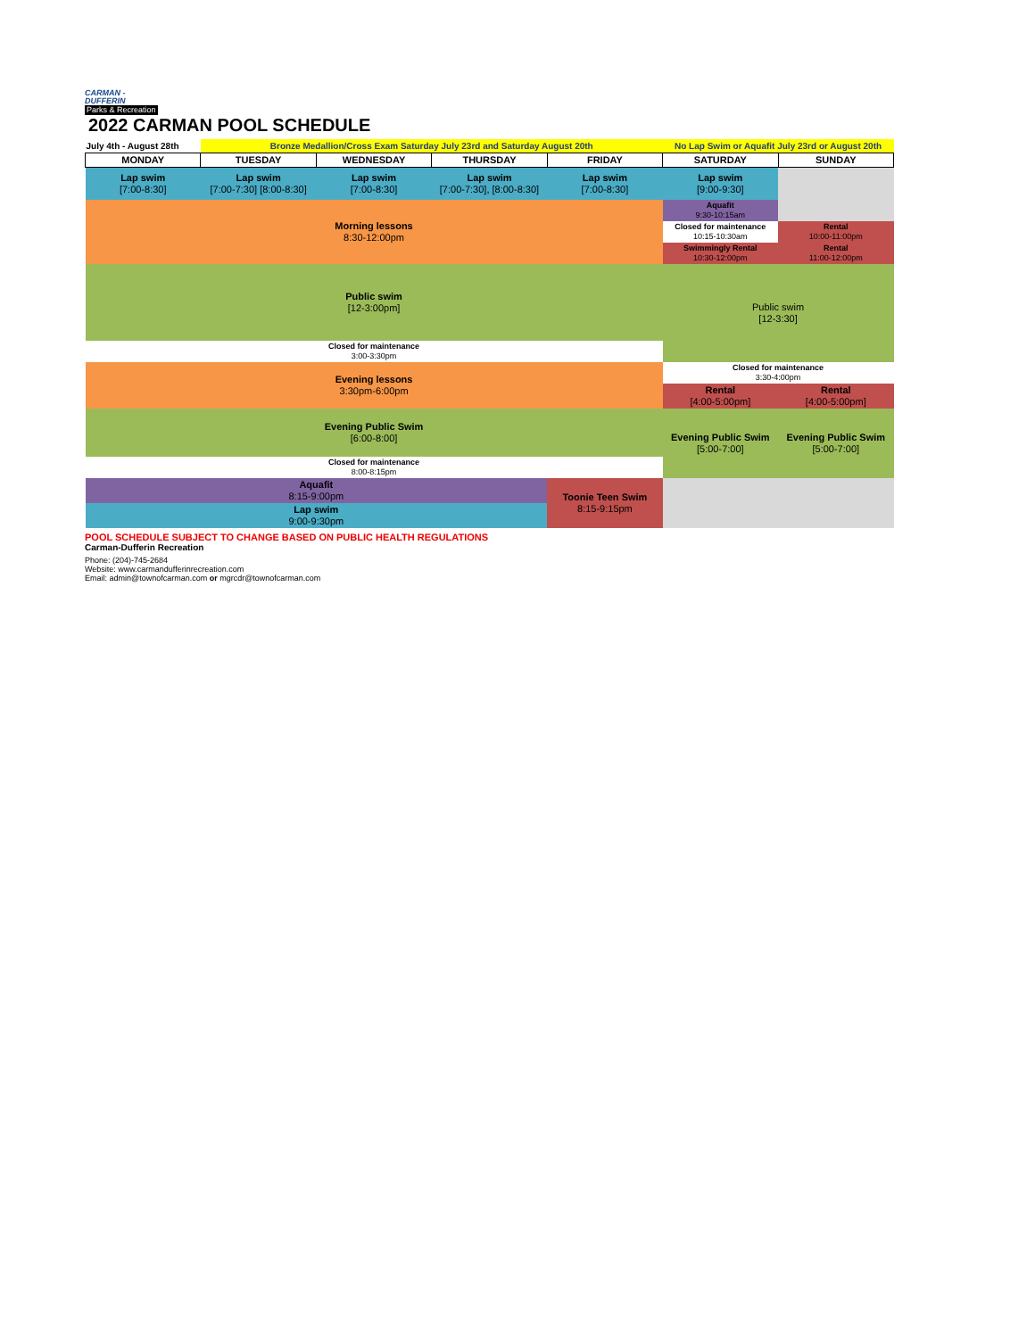CARMAN -
DUFFERIN
Parks & Recreation
2022 CARMAN POOL SCHEDULE
| July 4th - August 28th | Bronze Medallion/Cross Exam Saturday July 23rd and Saturday August 20th | | | | No Lap Swim or Aquafit July 23rd or August 20th | |
| MONDAY | TUESDAY | WEDNESDAY | THURSDAY | FRIDAY | SATURDAY | SUNDAY |
| Lap swim [7:00-8:30] | Lap swim [7:00-7:30] [8:00-8:30] | Lap swim [7:00-8:30] | Lap swim [7:00-7:30], [8:00-8:30] | Lap swim [7:00-8:30] | Lap swim [9:00-9:30] | |
| Morning lessons 8:30-12:00pm | | | | | Aquafit 9:30-10:15am | |
| | | | | | Closed for maintenance 10:15-10:30am | Rental 10:00-11:00pm |
| | | | | | Swimmingly Rental 10:30-12:00pm | |
| | | | | | | Rental 11:00-12:00pm |
| Public swim [12-3:00pm] | | | | | Public swim [12-3:30] | |
| Closed for maintenance 3:00-3:30pm | | | | | | |
| Evening lessons 3:30pm-6:00pm | | | | | Closed for maintenance 3:30-4:00pm | |
| | | | | | Rental [4:00-5:00pm] | Rental [4:00-5:00pm] |
| Evening Public Swim [6:00-8:00] | | | | | Evening Public Swim [5:00-7:00] | Evening Public Swim [5:00-7:00] |
| Closed for maintenance 8:00-8:15pm | | | | | | |
| Aquafit 8:15-9:00pm | | | | Toonie Teen Swim 8:15-9:15pm | | |
| Lap swim 9:00-9:30pm | | | | | | |
POOL SCHEDULE SUBJECT TO CHANGE BASED ON PUBLIC HEALTH REGULATIONS
Carman-Dufferin Recreation
Phone: (204)-745-2684
Website: www.carmandufferinrecreation.com
Email: admin@townofcarman.com or mgrcdr@townofcarman.com